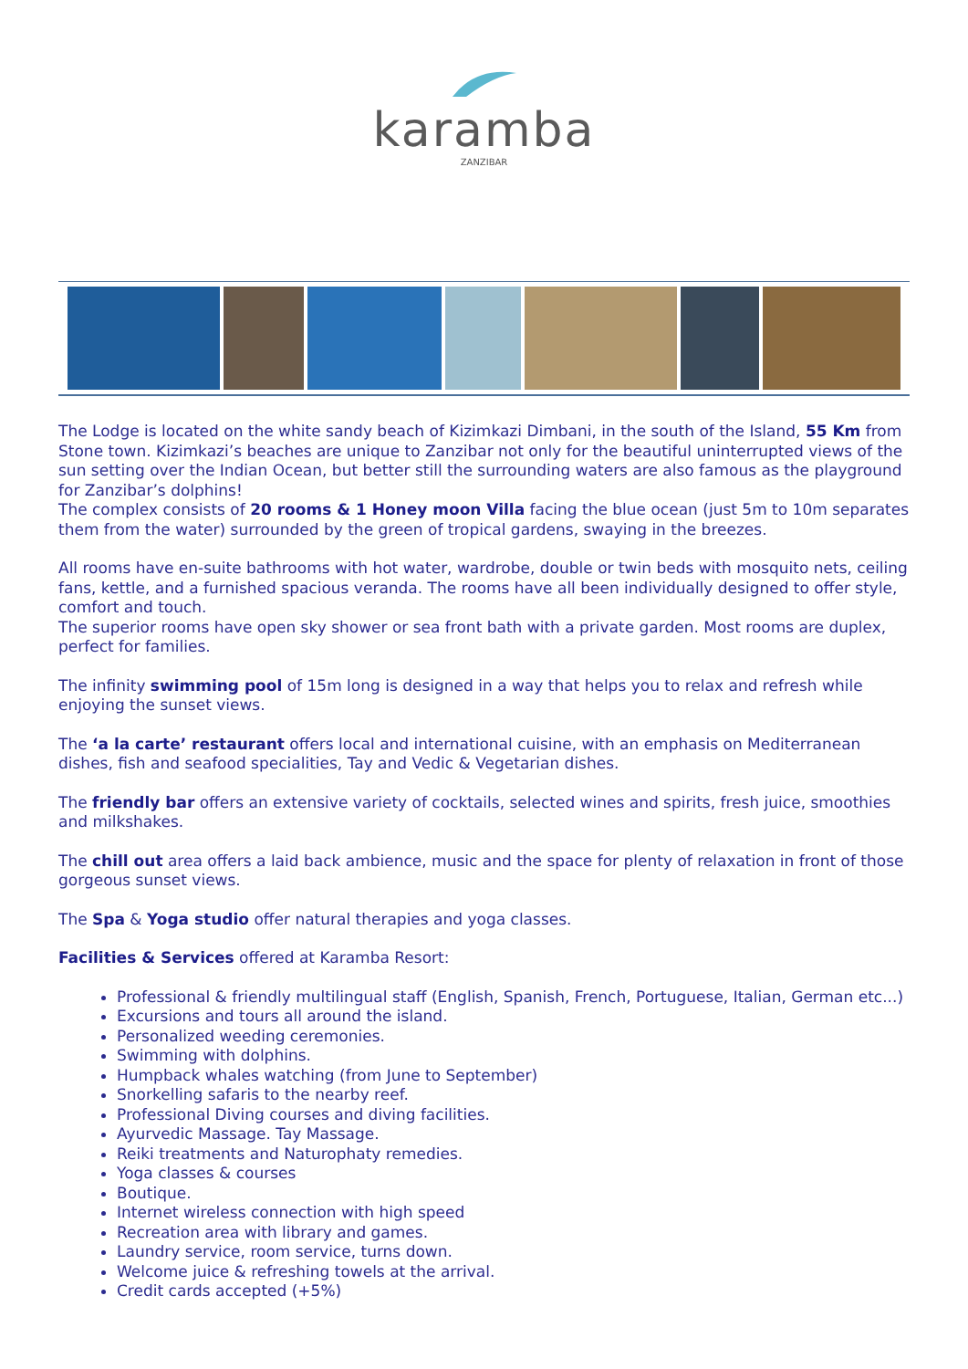karamba
ZANZIBAR
The Lodge is located on the white sandy beach of Kizimkazi Dimbani, in the south of the Island, 55 Km from Stone town. Kizimkazi’s beaches are unique to Zanzibar not only for the beautiful uninterrupted views of the sun setting over the Indian Ocean, but better still the surrounding waters are also famous as the playground for Zanzibar’s dolphins!
The complex consists of 20 rooms & 1 Honey moon Villa facing the blue ocean (just 5m to 10m separates them from the water) surrounded by the green of tropical gardens, swaying in the breezes.
All rooms have en-suite bathrooms with hot water, wardrobe, double or twin beds with mosquito nets, ceiling fans, kettle, and a furnished spacious veranda. The rooms have all been individually designed to offer style, comfort and touch.
The superior rooms have open sky shower or sea front bath with a private garden. Most rooms are duplex, perfect for families.
The infinity swimming pool of 15m long is designed in a way that helps you to relax and refresh while enjoying the sunset views.
The ‘a la carte’ restaurant offers local and international cuisine, with an emphasis on Mediterranean dishes, fish and seafood specialities, Tay and Vedic & Vegetarian dishes.
The friendly bar offers an extensive variety of cocktails, selected wines and spirits, fresh juice, smoothies and milkshakes.
The chill out area offers a laid back ambience, music and the space for plenty of relaxation in front of those gorgeous sunset views.
The Spa & Yoga studio offer natural therapies and yoga classes.
Facilities & Services offered at Karamba Resort:
Professional & friendly multilingual staff (English, Spanish, French, Portuguese, Italian, German etc...)
Excursions and tours all around the island.
Personalized weeding ceremonies.
Swimming with dolphins.
Humpback whales watching (from June to September)
Snorkelling safaris to the nearby reef.
Professional Diving courses and diving facilities.
Ayurvedic Massage. Tay Massage.
Reiki treatments and Naturophaty remedies.
Yoga classes & courses
Boutique.
Internet wireless connection with high speed
Recreation area with library and games.
Laundry service, room service, turns down.
Welcome juice & refreshing towels at the arrival.
Credit cards accepted (+5%)